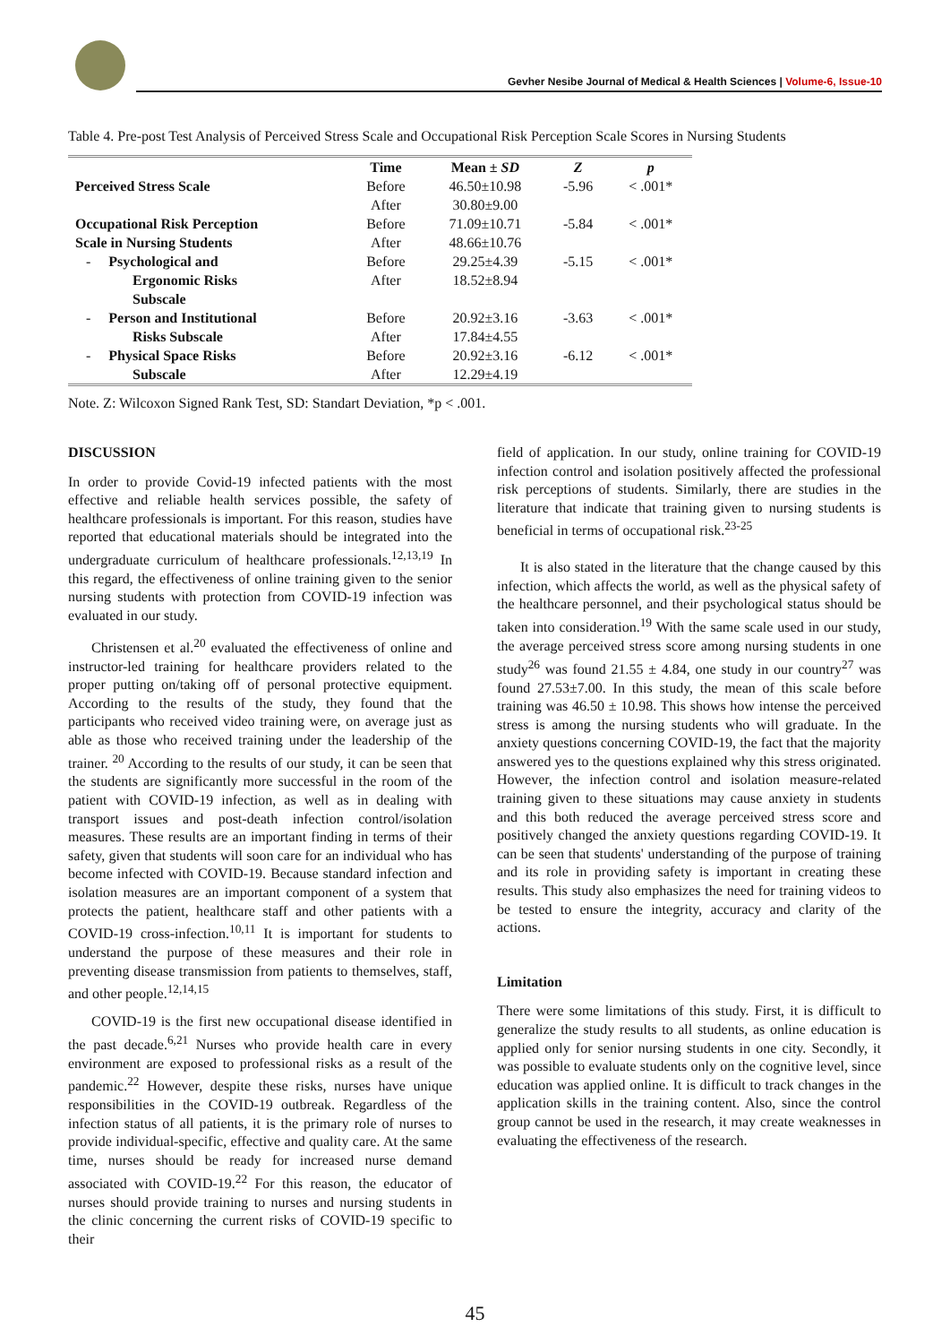Gevher Nesibe Journal of Medical & Health Sciences | Volume-6, Issue-10
Table 4. Pre-post Test Analysis of Perceived Stress Scale and Occupational Risk Perception Scale Scores in Nursing Students
| | Time | Mean ± SD | Z | p |
| --- | --- | --- | --- | --- |
| Perceived Stress Scale | Before | 46.50±10.98 | -5.96 | < .001* |
| | After | 30.80±9.00 | | |
| Occupational Risk Perception | Before | 71.09±10.71 | -5.84 | < .001* |
| Scale in Nursing Students | After | 48.66±10.76 | | |
| - Psychological and | Before | 29.25±4.39 | -5.15 | < .001* |
| Ergonomic Risks | After | 18.52±8.94 | | |
| Subscale | | | | |
| - Person and Institutional | Before | 20.92±3.16 | -3.63 | < .001* |
| Risks Subscale | After | 17.84±4.55 | | |
| - Physical Space Risks | Before | 20.92±3.16 | -6.12 | < .001* |
| Subscale | After | 12.29±4.19 | | |
Note. Z: Wilcoxon Signed Rank Test, SD: Standart Deviation, *p < .001.
DISCUSSION
In order to provide Covid-19 infected patients with the most effective and reliable health services possible, the safety of healthcare professionals is important. For this reason, studies have reported that educational materials should be integrated into the undergraduate curriculum of healthcare professionals.<sup>12,13,19</sup> In this regard, the effectiveness of online training given to the senior nursing students with protection from COVID-19 infection was evaluated in our study.
Christensen et al.<sup>20</sup> evaluated the effectiveness of online and instructor-led training for healthcare providers related to the proper putting on/taking off of personal protective equipment. According to the results of the study, they found that the participants who received video training were, on average just as able as those who received training under the leadership of the trainer. <sup>20</sup> According to the results of our study, it can be seen that the students are significantly more successful in the room of the patient with COVID-19 infection, as well as in dealing with transport issues and post-death infection control/isolation measures. These results are an important finding in terms of their safety, given that students will soon care for an individual who has become infected with COVID-19. Because standard infection and isolation measures are an important component of a system that protects the patient, healthcare staff and other patients with a COVID-19 cross-infection.<sup>10,11</sup> It is important for students to understand the purpose of these measures and their role in preventing disease transmission from patients to themselves, staff, and other people.<sup>12,14,15</sup>
COVID-19 is the first new occupational disease identified in the past decade.<sup>6,21</sup> Nurses who provide health care in every environment are exposed to professional risks as a result of the pandemic.<sup>22</sup> However, despite these risks, nurses have unique responsibilities in the COVID-19 outbreak. Regardless of the infection status of all patients, it is the primary role of nurses to provide individual-specific, effective and quality care. At the same time, nurses should be ready for increased nurse demand associated with COVID-19.<sup>22</sup> For this reason, the educator of nurses should provide training to nurses and nursing students in the clinic concerning the current risks of COVID-19 specific to their
field of application. In our study, online training for COVID-19 infection control and isolation positively affected the professional risk perceptions of students. Similarly, there are studies in the literature that indicate that training given to nursing students is beneficial in terms of occupational risk.<sup>23-25</sup>
It is also stated in the literature that the change caused by this infection, which affects the world, as well as the physical safety of the healthcare personnel, and their psychological status should be taken into consideration.<sup>19</sup> With the same scale used in our study, the average perceived stress score among nursing students in one study<sup>26</sup> was found 21.55 ± 4.84, one study in our country<sup>27</sup> was found 27.53±7.00. In this study, the mean of this scale before training was 46.50 ± 10.98. This shows how intense the perceived stress is among the nursing students who will graduate. In the anxiety questions concerning COVID-19, the fact that the majority answered yes to the questions explained why this stress originated. However, the infection control and isolation measure-related training given to these situations may cause anxiety in students and this both reduced the average perceived stress score and positively changed the anxiety questions regarding COVID-19. It can be seen that students' understanding of the purpose of training and its role in providing safety is important in creating these results. This study also emphasizes the need for training videos to be tested to ensure the integrity, accuracy and clarity of the actions.
Limitation
There were some limitations of this study. First, it is difficult to generalize the study results to all students, as online education is applied only for senior nursing students in one city. Secondly, it was possible to evaluate students only on the cognitive level, since education was applied online. It is difficult to track changes in the application skills in the training content. Also, since the control group cannot be used in the research, it may create weaknesses in evaluating the effectiveness of the research.
45